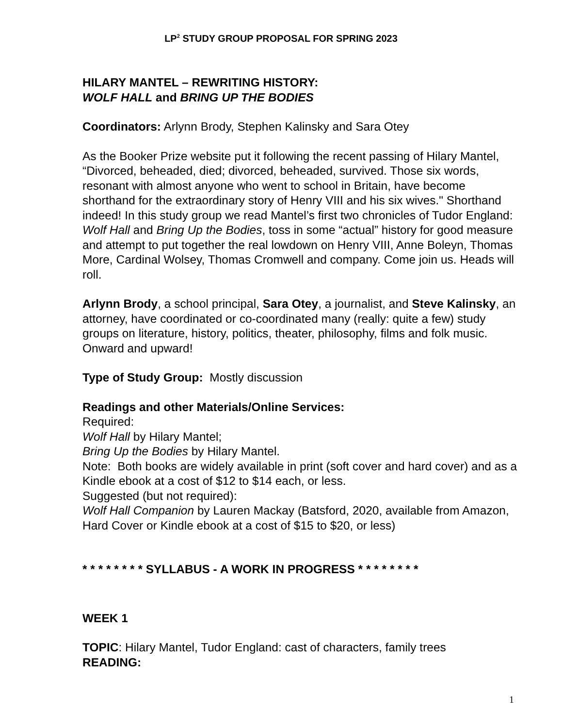LP<sup>2</sup> STUDY GROUP PROPOSAL FOR SPRING 2023
HILARY MANTEL – REWRITING HISTORY:
WOLF HALL and BRING UP THE BODIES
Coordinators: Arlynn Brody, Stephen Kalinsky and Sara Otey
As the Booker Prize website put it following the recent passing of Hilary Mantel, “Divorced, beheaded, died; divorced, beheaded, survived. Those six words, resonant with almost anyone who went to school in Britain, have become shorthand for the extraordinary story of Henry VIII and his six wives." Shorthand indeed! In this study group we read Mantel’s first two chronicles of Tudor England: Wolf Hall and Bring Up the Bodies, toss in some “actual” history for good measure and attempt to put together the real lowdown on Henry VIII, Anne Boleyn, Thomas More, Cardinal Wolsey, Thomas Cromwell and company. Come join us. Heads will roll.
Arlynn Brody, a school principal, Sara Otey, a journalist, and Steve Kalinsky, an attorney, have coordinated or co-coordinated many (really: quite a few) study groups on literature, history, politics, theater, philosophy, films and folk music. Onward and upward!
Type of Study Group: Mostly discussion
Readings and other Materials/Online Services:
Required:
Wolf Hall by Hilary Mantel;
Bring Up the Bodies by Hilary Mantel.
Note: Both books are widely available in print (soft cover and hard cover) and as a Kindle ebook at a cost of $12 to $14 each, or less.
Suggested (but not required):
Wolf Hall Companion by Lauren Mackay (Batsford, 2020, available from Amazon, Hard Cover or Kindle ebook at a cost of $15 to $20, or less)
* * * * * * * * SYLLABUS - A WORK IN PROGRESS * * * * * * * *
WEEK 1
TOPIC: Hilary Mantel, Tudor England: cast of characters, family trees
READING:
1